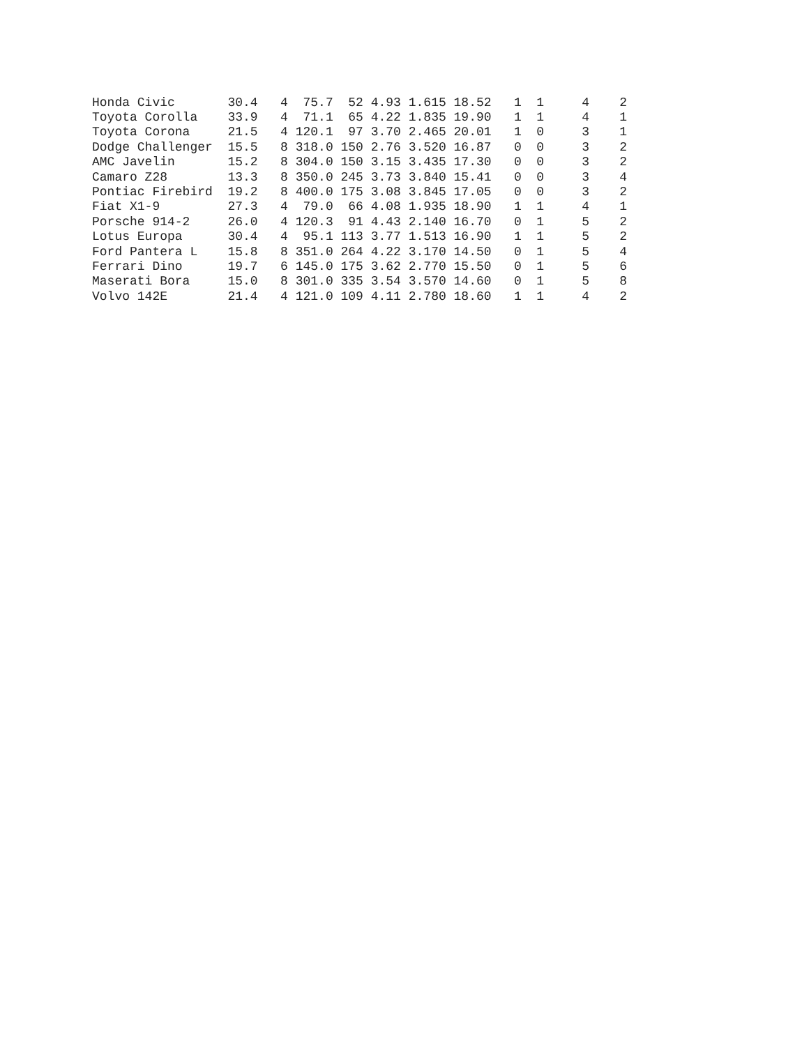| Honda Civic | 30.4 | 4 | 75.7 | 52 | 4.93 | 1.615 | 18.52 | 1 | 1 | 4 | 2 |
| Toyota Corolla | 33.9 | 4 | 71.1 | 65 | 4.22 | 1.835 | 19.90 | 1 | 1 | 4 | 1 |
| Toyota Corona | 21.5 | 4 | 120.1 | 97 | 3.70 | 2.465 | 20.01 | 1 | 0 | 3 | 1 |
| Dodge Challenger | 15.5 | 8 | 318.0 | 150 | 2.76 | 3.520 | 16.87 | 0 | 0 | 3 | 2 |
| AMC Javelin | 15.2 | 8 | 304.0 | 150 | 3.15 | 3.435 | 17.30 | 0 | 0 | 3 | 2 |
| Camaro Z28 | 13.3 | 8 | 350.0 | 245 | 3.73 | 3.840 | 15.41 | 0 | 0 | 3 | 4 |
| Pontiac Firebird | 19.2 | 8 | 400.0 | 175 | 3.08 | 3.845 | 17.05 | 0 | 0 | 3 | 2 |
| Fiat X1-9 | 27.3 | 4 | 79.0 | 66 | 4.08 | 1.935 | 18.90 | 1 | 1 | 4 | 1 |
| Porsche 914-2 | 26.0 | 4 | 120.3 | 91 | 4.43 | 2.140 | 16.70 | 0 | 1 | 5 | 2 |
| Lotus Europa | 30.4 | 4 | 95.1 | 113 | 3.77 | 1.513 | 16.90 | 1 | 1 | 5 | 2 |
| Ford Pantera L | 15.8 | 8 | 351.0 | 264 | 4.22 | 3.170 | 14.50 | 0 | 1 | 5 | 4 |
| Ferrari Dino | 19.7 | 6 | 145.0 | 175 | 3.62 | 2.770 | 15.50 | 0 | 1 | 5 | 6 |
| Maserati Bora | 15.0 | 8 | 301.0 | 335 | 3.54 | 3.570 | 14.60 | 0 | 1 | 5 | 8 |
| Volvo 142E | 21.4 | 4 | 121.0 | 109 | 4.11 | 2.780 | 18.60 | 1 | 1 | 4 | 2 |